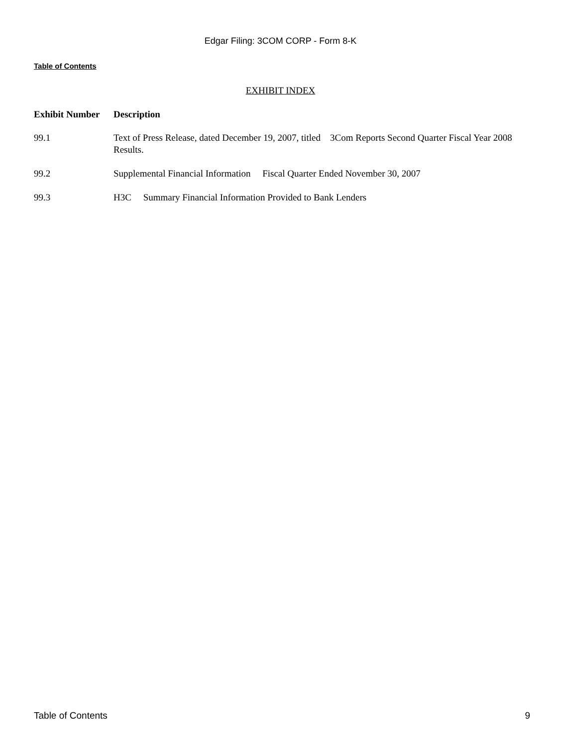Edgar Filing: 3COM CORP - Form 8-K
Table of Contents
EXHIBIT INDEX
| Exhibit Number | Description |
| --- | --- |
| 99.1 | Text of Press Release, dated December 19, 2007, titled 3Com Reports Second Quarter Fiscal Year 2008 Results. |
| 99.2 | Supplemental Financial Information Fiscal Quarter Ended November 30, 2007 |
| 99.3 | H3C Summary Financial Information Provided to Bank Lenders |
Table of Contents 9